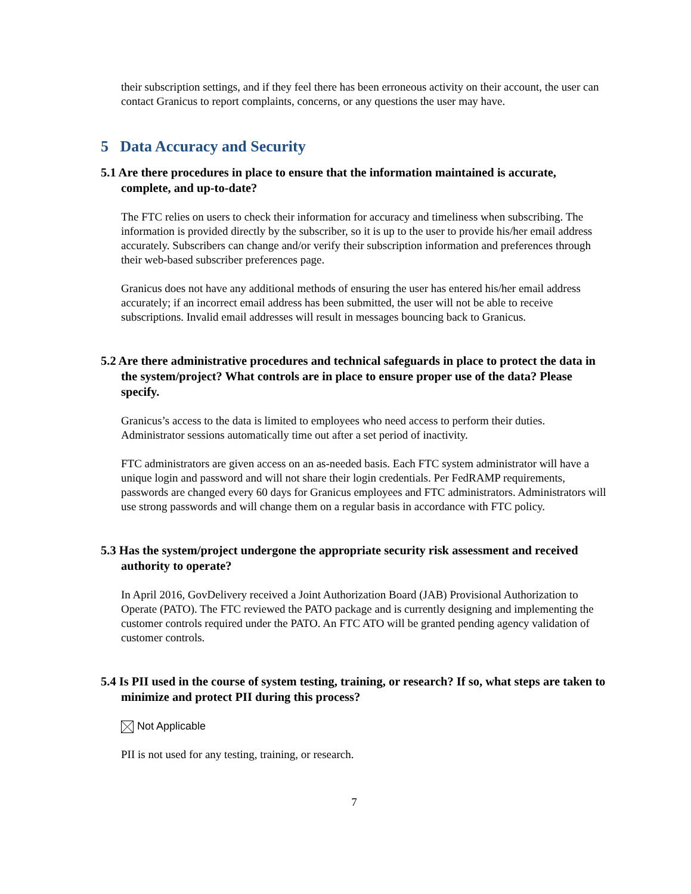their subscription settings, and if they feel there has been erroneous activity on their account, the user can contact Granicus to report complaints, concerns, or any questions the user may have.
5 Data Accuracy and Security
5.1 Are there procedures in place to ensure that the information maintained is accurate, complete, and up-to-date?
The FTC relies on users to check their information for accuracy and timeliness when subscribing. The information is provided directly by the subscriber, so it is up to the user to provide his/her email address accurately. Subscribers can change and/or verify their subscription information and preferences through their web-based subscriber preferences page.
Granicus does not have any additional methods of ensuring the user has entered his/her email address accurately; if an incorrect email address has been submitted, the user will not be able to receive subscriptions. Invalid email addresses will result in messages bouncing back to Granicus.
5.2 Are there administrative procedures and technical safeguards in place to protect the data in the system/project? What controls are in place to ensure proper use of the data? Please specify.
Granicus’s access to the data is limited to employees who need access to perform their duties. Administrator sessions automatically time out after a set period of inactivity.
FTC administrators are given access on an as-needed basis. Each FTC system administrator will have a unique login and password and will not share their login credentials. Per FedRAMP requirements, passwords are changed every 60 days for Granicus employees and FTC administrators. Administrators will use strong passwords and will change them on a regular basis in accordance with FTC policy.
5.3 Has the system/project undergone the appropriate security risk assessment and received authority to operate?
In April 2016, GovDelivery received a Joint Authorization Board (JAB) Provisional Authorization to Operate (PATO). The FTC reviewed the PATO package and is currently designing and implementing the customer controls required under the PATO. An FTC ATO will be granted pending agency validation of customer controls.
5.4 Is PII used in the course of system testing, training, or research? If so, what steps are taken to minimize and protect PII during this process?
Not Applicable
PII is not used for any testing, training, or research.
7